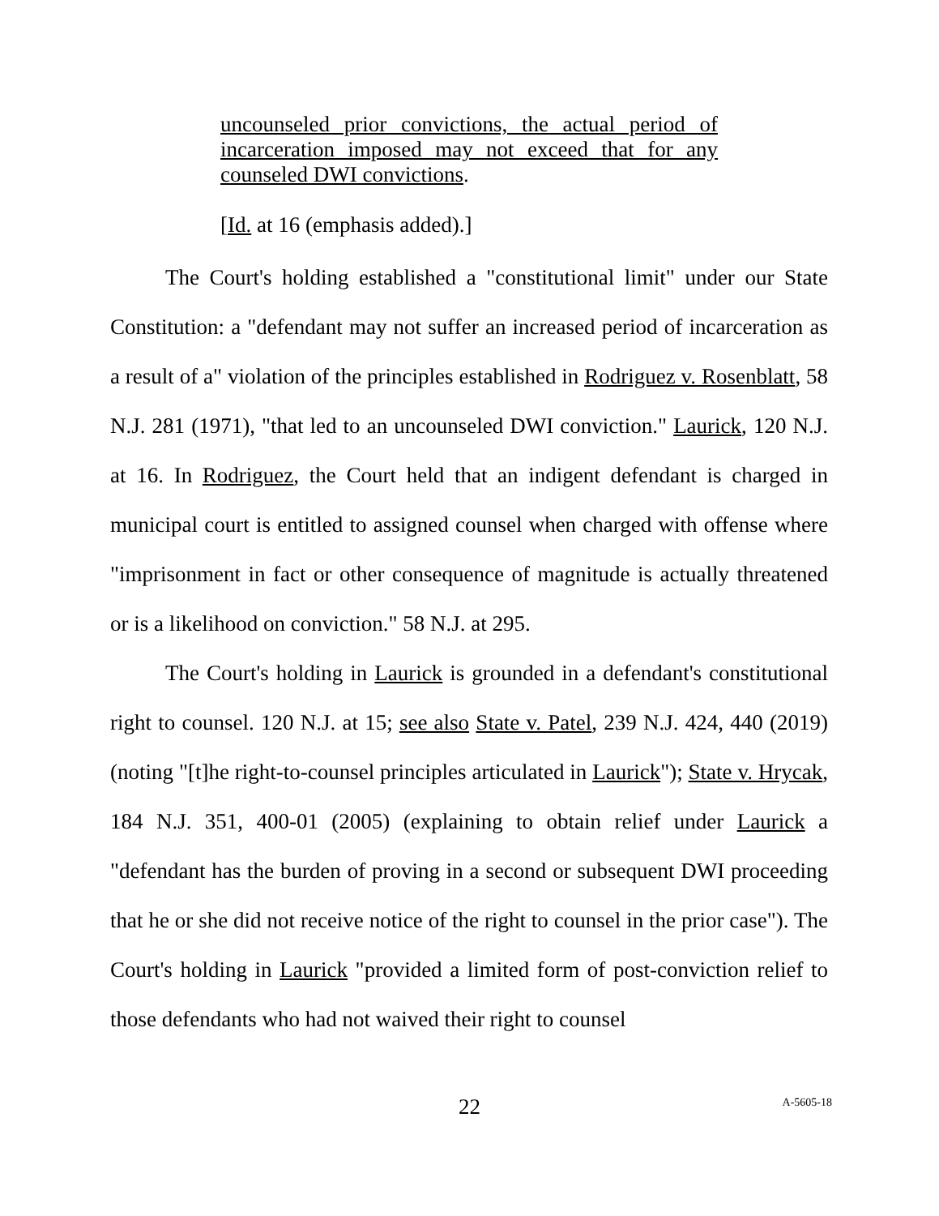uncounseled prior convictions, the actual period of incarceration imposed may not exceed that for any counseled DWI convictions.
[Id. at 16 (emphasis added).]
The Court's holding established a "constitutional limit" under our State Constitution: a "defendant may not suffer an increased period of incarceration as a result of a" violation of the principles established in Rodriguez v. Rosenblatt, 58 N.J. 281 (1971), "that led to an uncounseled DWI conviction." Laurick, 120 N.J. at 16. In Rodriguez, the Court held that an indigent defendant is charged in municipal court is entitled to assigned counsel when charged with offense where "imprisonment in fact or other consequence of magnitude is actually threatened or is a likelihood on conviction." 58 N.J. at 295.
The Court's holding in Laurick is grounded in a defendant's constitutional right to counsel. 120 N.J. at 15; see also State v. Patel, 239 N.J. 424, 440 (2019) (noting "[t]he right-to-counsel principles articulated in Laurick"); State v. Hrycak, 184 N.J. 351, 400-01 (2005) (explaining to obtain relief under Laurick a "defendant has the burden of proving in a second or subsequent DWI proceeding that he or she did not receive notice of the right to counsel in the prior case"). The Court's holding in Laurick "provided a limited form of post-conviction relief to those defendants who had not waived their right to counsel
22 A-5605-18